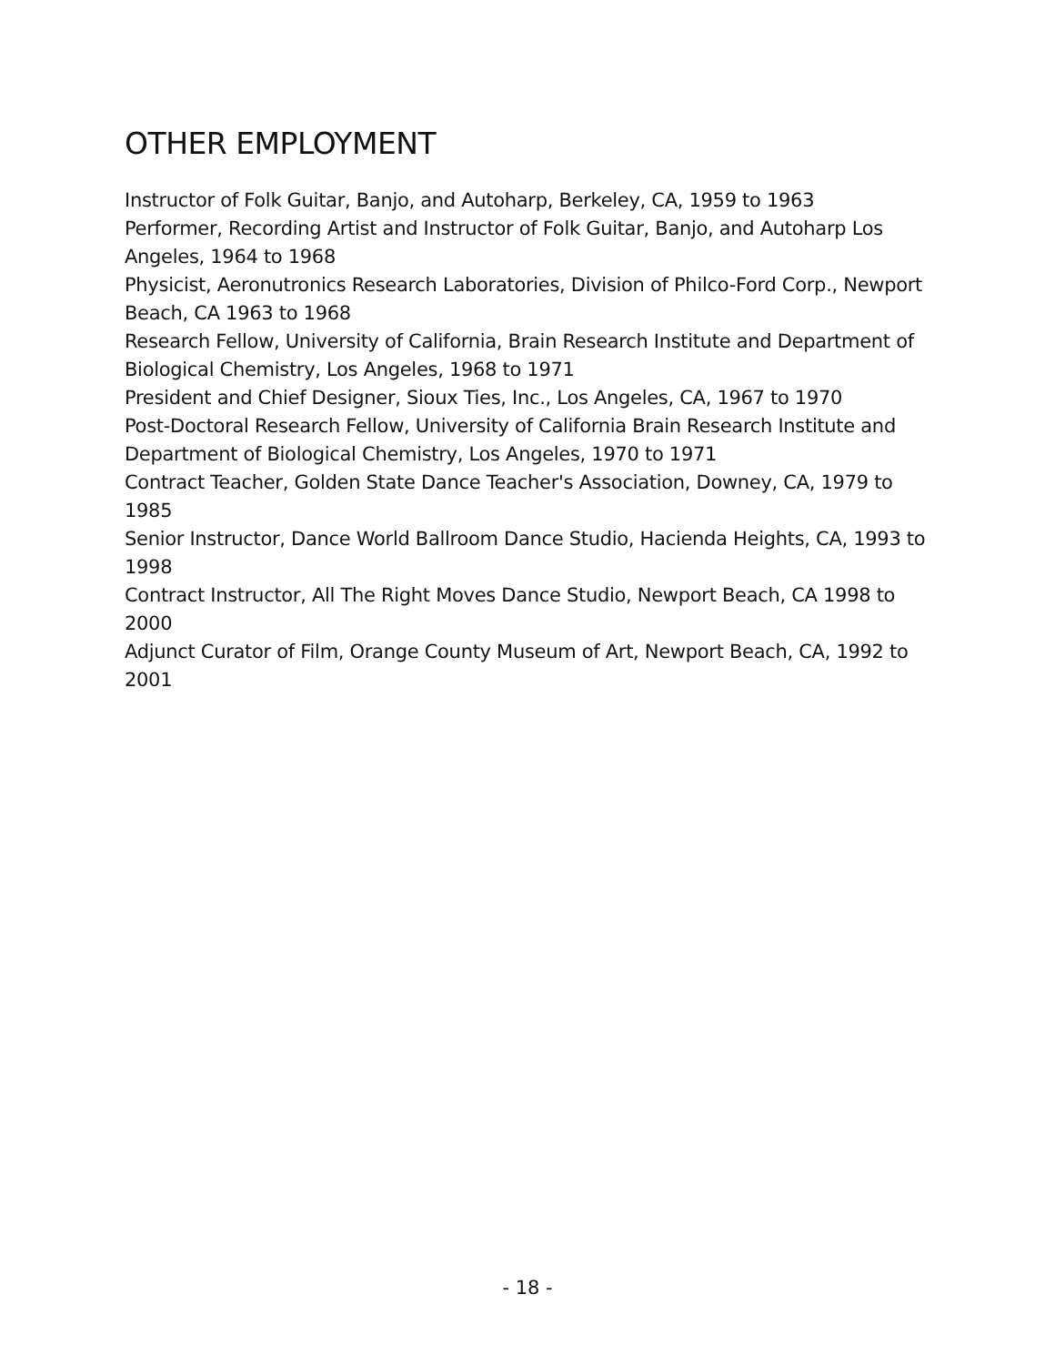OTHER EMPLOYMENT
Instructor of Folk Guitar, Banjo, and Autoharp, Berkeley, CA, 1959 to 1963
Performer, Recording Artist and Instructor of Folk Guitar, Banjo, and Autoharp Los Angeles, 1964 to 1968
Physicist, Aeronutronics Research Laboratories, Division of Philco-Ford Corp., Newport Beach, CA 1963 to 1968
Research Fellow, University of California, Brain Research Institute and Department of Biological Chemistry, Los Angeles, 1968 to 1971
President and Chief Designer, Sioux Ties, Inc., Los Angeles, CA, 1967 to 1970
Post-Doctoral Research Fellow, University of California Brain Research Institute and Department of Biological Chemistry, Los Angeles, 1970 to 1971
Contract Teacher, Golden State Dance Teacher's Association, Downey, CA, 1979 to 1985
Senior Instructor, Dance World Ballroom Dance Studio, Hacienda Heights, CA, 1993 to 1998
Contract Instructor, All The Right Moves Dance Studio, Newport Beach, CA 1998 to 2000
Adjunct Curator of Film, Orange County Museum of Art, Newport Beach, CA, 1992 to 2001
- 18 -